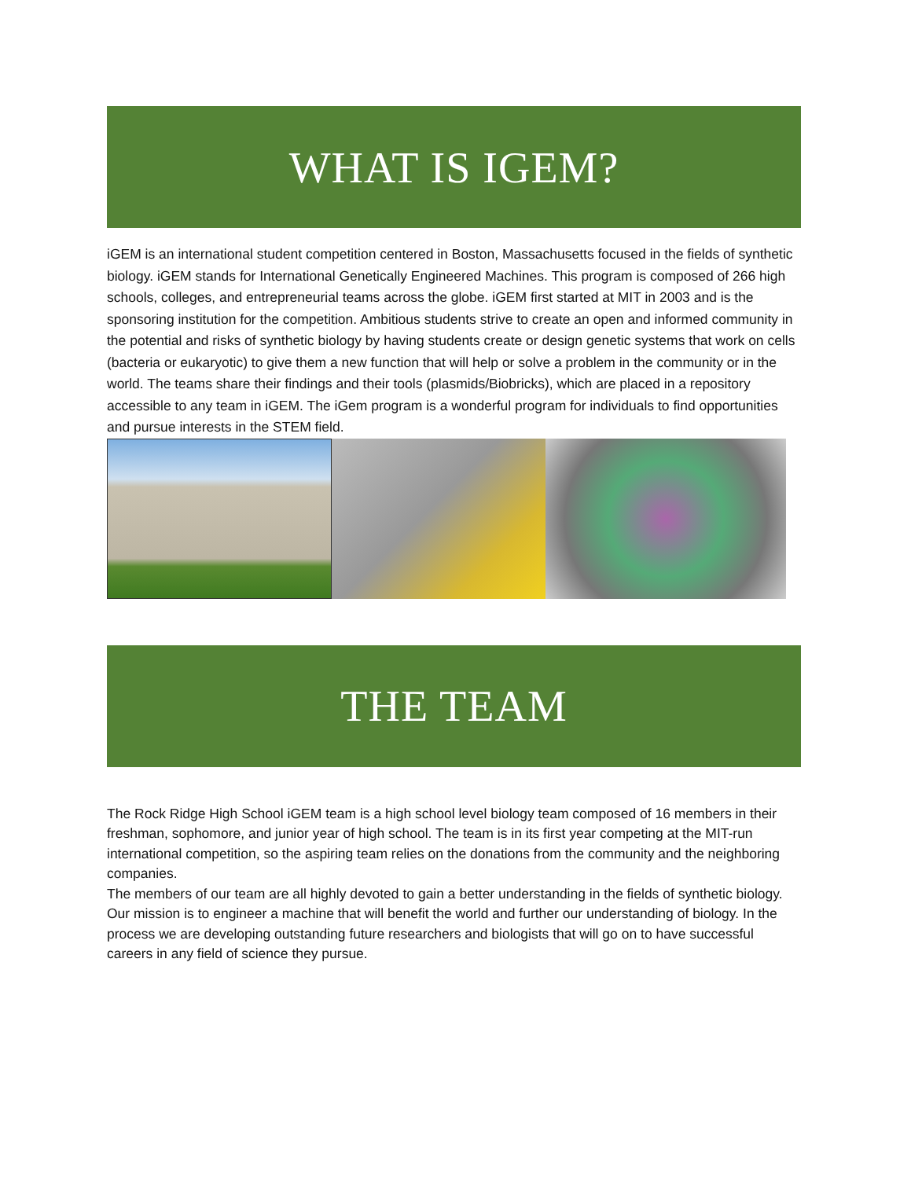WHAT IS IGEM?
iGEM is an international student competition centered in Boston, Massachusetts focused in the fields of synthetic biology. iGEM stands for International Genetically Engineered Machines. This program is composed of 266 high schools, colleges, and entrepreneurial teams across the globe. iGEM first started at MIT in 2003 and is the sponsoring institution for the competition. Ambitious students strive to create an open and informed community in the potential and risks of synthetic biology by having students create or design genetic systems that work on cells (bacteria or eukaryotic) to give them a new function that will help or solve a problem in the community or in the world. The teams share their findings and their tools (plasmids/Biobricks), which are placed in a repository accessible to any team in iGEM. The iGem program is a wonderful program for individuals to find opportunities and pursue interests in the STEM field.
THE TEAM
The Rock Ridge High School iGEM team is a high school level biology team composed of 16 members in their freshman, sophomore, and junior year of high school. The team is in its first year competing at the MIT-run international competition, so the aspiring team relies on the donations from the community and the neighboring companies.
The members of our team are all highly devoted to gain a better understanding in the fields of synthetic biology. Our mission is to engineer a machine that will benefit the world and further our understanding of biology. In the process we are developing outstanding future researchers and biologists that will go on to have successful careers in any field of science they pursue.